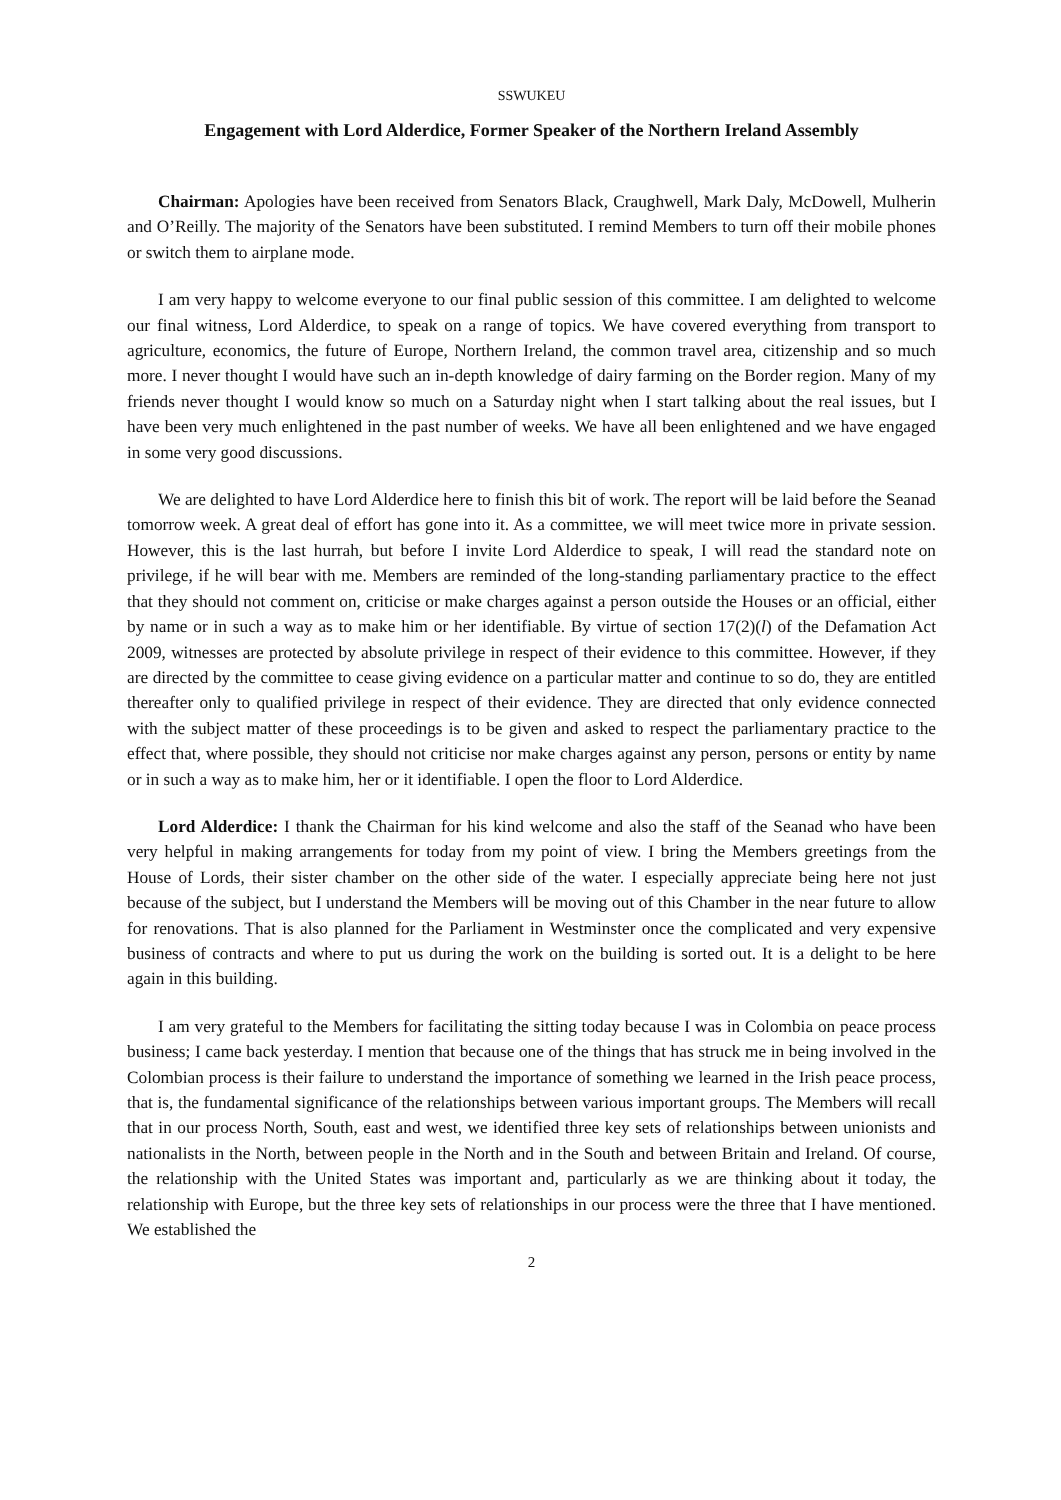SSWUKEU
Engagement with Lord Alderdice, Former Speaker of the Northern Ireland Assembly
Chairman: Apologies have been received from Senators Black, Craughwell, Mark Daly, McDowell, Mulherin and O’Reilly. The majority of the Senators have been substituted. I remind Members to turn off their mobile phones or switch them to airplane mode.
I am very happy to welcome everyone to our final public session of this committee. I am delighted to welcome our final witness, Lord Alderdice, to speak on a range of topics. We have covered everything from transport to agriculture, economics, the future of Europe, Northern Ireland, the common travel area, citizenship and so much more. I never thought I would have such an in-depth knowledge of dairy farming on the Border region. Many of my friends never thought I would know so much on a Saturday night when I start talking about the real issues, but I have been very much enlightened in the past number of weeks. We have all been enlightened and we have engaged in some very good discussions.
We are delighted to have Lord Alderdice here to finish this bit of work. The report will be laid before the Seanad tomorrow week. A great deal of effort has gone into it. As a committee, we will meet twice more in private session. However, this is the last hurrah, but before I invite Lord Alderdice to speak, I will read the standard note on privilege, if he will bear with me. Members are reminded of the long-standing parliamentary practice to the effect that they should not comment on, criticise or make charges against a person outside the Houses or an official, either by name or in such a way as to make him or her identifiable. By virtue of section 17(2)(l) of the Defamation Act 2009, witnesses are protected by absolute privilege in respect of their evidence to this committee. However, if they are directed by the committee to cease giving evidence on a particular matter and continue to so do, they are entitled thereafter only to qualified privilege in respect of their evidence. They are directed that only evidence connected with the subject matter of these proceedings is to be given and asked to respect the parliamentary practice to the effect that, where possible, they should not criticise nor make charges against any person, persons or entity by name or in such a way as to make him, her or it identifiable. I open the floor to Lord Alderdice.
Lord Alderdice: I thank the Chairman for his kind welcome and also the staff of the Seanad who have been very helpful in making arrangements for today from my point of view. I bring the Members greetings from the House of Lords, their sister chamber on the other side of the water. I especially appreciate being here not just because of the subject, but I understand the Members will be moving out of this Chamber in the near future to allow for renovations. That is also planned for the Parliament in Westminster once the complicated and very expensive business of contracts and where to put us during the work on the building is sorted out. It is a delight to be here again in this building.
I am very grateful to the Members for facilitating the sitting today because I was in Colombia on peace process business; I came back yesterday. I mention that because one of the things that has struck me in being involved in the Colombian process is their failure to understand the importance of something we learned in the Irish peace process, that is, the fundamental significance of the relationships between various important groups. The Members will recall that in our process North, South, east and west, we identified three key sets of relationships between unionists and nationalists in the North, between people in the North and in the South and between Britain and Ireland. Of course, the relationship with the United States was important and, particularly as we are thinking about it today, the relationship with Europe, but the three key sets of relationships in our process were the three that I have mentioned. We established the
2